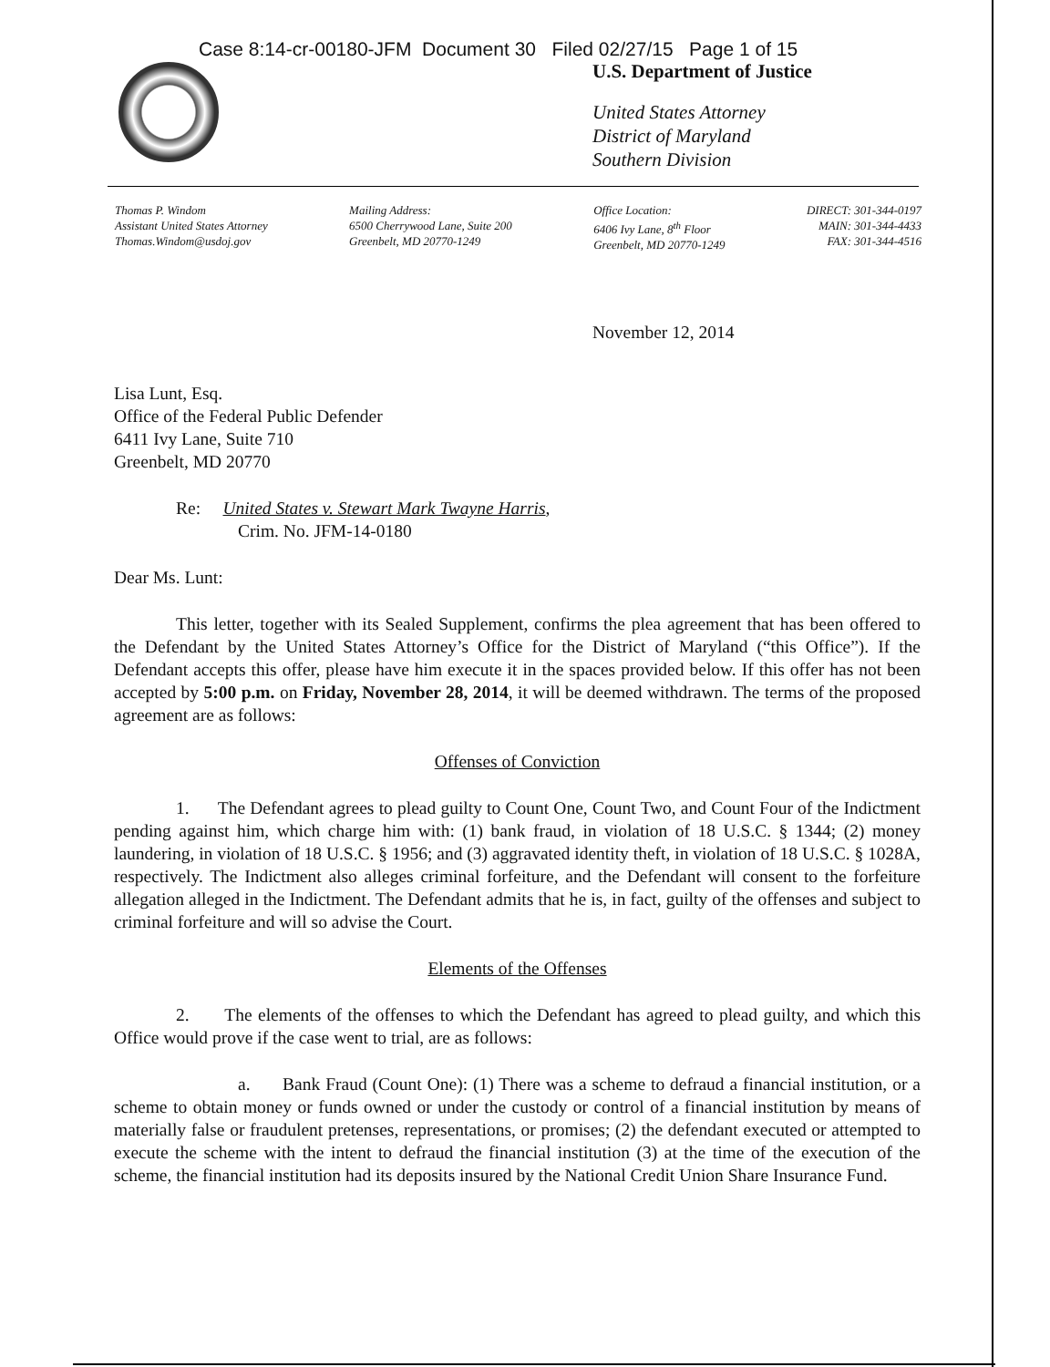Case 8:14-cr-00180-JFM Document 30 Filed 02/27/15 Page 1 of 15
U.S. Department of Justice
United States Attorney
District of Maryland
Southern Division
Thomas P. Windom
Assistant United States Attorney
Thomas.Windom@usdoj.gov
Mailing Address:
6500 Cherrywood Lane, Suite 200
Greenbelt, MD 20770-1249
Office Location:
6406 Ivy Lane, 8<sup>th</sup> Floor
Greenbelt, MD 20770-1249
DIRECT: 301-344-0197
MAIN: 301-344-4433
FAX: 301-344-4516
November 12, 2014
Lisa Lunt, Esq.
Office of the Federal Public Defender
6411 Ivy Lane, Suite 710
Greenbelt, MD 20770
Re: United States v. Stewart Mark Twayne Harris,
Crim. No. JFM-14-0180
Dear Ms. Lunt:
This letter, together with its Sealed Supplement, confirms the plea agreement that has been offered to the Defendant by the United States Attorney’s Office for the District of Maryland (“this Office”). If the Defendant accepts this offer, please have him execute it in the spaces provided below. If this offer has not been accepted by 5:00 p.m. on Friday, November 28, 2014, it will be deemed withdrawn. The terms of the proposed agreement are as follows:
Offenses of Conviction
1. The Defendant agrees to plead guilty to Count One, Count Two, and Count Four of the Indictment pending against him, which charge him with: (1) bank fraud, in violation of 18 U.S.C. § 1344; (2) money laundering, in violation of 18 U.S.C. § 1956; and (3) aggravated identity theft, in violation of 18 U.S.C. § 1028A, respectively. The Indictment also alleges criminal forfeiture, and the Defendant will consent to the forfeiture allegation alleged in the Indictment. The Defendant admits that he is, in fact, guilty of the offenses and subject to criminal forfeiture and will so advise the Court.
Elements of the Offenses
2. The elements of the offenses to which the Defendant has agreed to plead guilty, and which this Office would prove if the case went to trial, are as follows:
a. Bank Fraud (Count One): (1) There was a scheme to defraud a financial institution, or a scheme to obtain money or funds owned or under the custody or control of a financial institution by means of materially false or fraudulent pretenses, representations, or promises; (2) the defendant executed or attempted to execute the scheme with the intent to defraud the financial institution (3) at the time of the execution of the scheme, the financial institution had its deposits insured by the National Credit Union Share Insurance Fund.